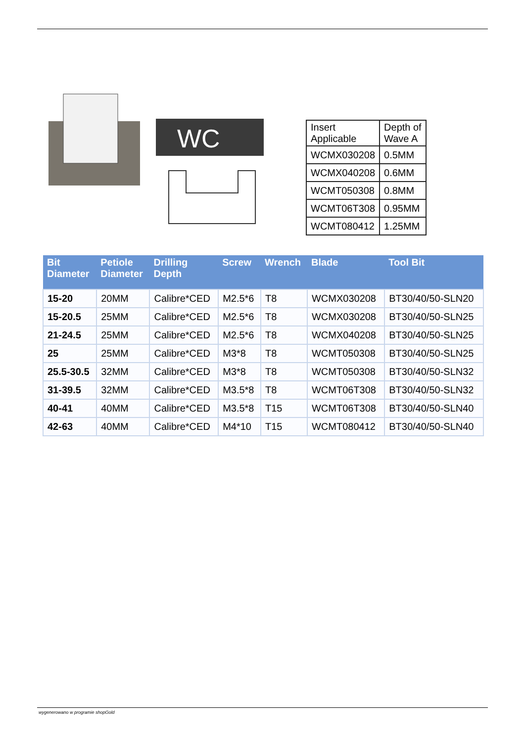WC
| Insert Applicable | Depth of Wave A |
| WCMX030208 | 0.5MM |
| WCMX040208 | 0.6MM |
| WCMT050308 | 0.8MM |
| WCMT06T308 | 0.95MM |
| WCMT080412 | 1.25MM |
| Bit Diameter | Petiole Diameter | Drilling Depth | Screw | Wrench | Blade | Tool Bit |
| --- | --- | --- | --- | --- | --- | --- |
| 15-20 | 20MM | Calibre*CED | M2.5*6 | T8 | WCMX030208 | BT30/40/50-SLN20 |
| 15-20.5 | 25MM | Calibre*CED | M2.5*6 | T8 | WCMX030208 | BT30/40/50-SLN25 |
| 21-24.5 | 25MM | Calibre*CED | M2.5*6 | T8 | WCMX040208 | BT30/40/50-SLN25 |
| 25 | 25MM | Calibre*CED | M3*8 | T8 | WCMT050308 | BT30/40/50-SLN25 |
| 25.5-30.5 | 32MM | Calibre*CED | M3*8 | T8 | WCMT050308 | BT30/40/50-SLN32 |
| 31-39.5 | 32MM | Calibre*CED | M3.5*8 | T8 | WCMT06T308 | BT30/40/50-SLN32 |
| 40-41 | 40MM | Calibre*CED | M3.5*8 | T15 | WCMT06T308 | BT30/40/50-SLN40 |
| 42-63 | 40MM | Calibre*CED | M4*10 | T15 | WCMT080412 | BT30/40/50-SLN40 |
wygenerowano w programie shopGold